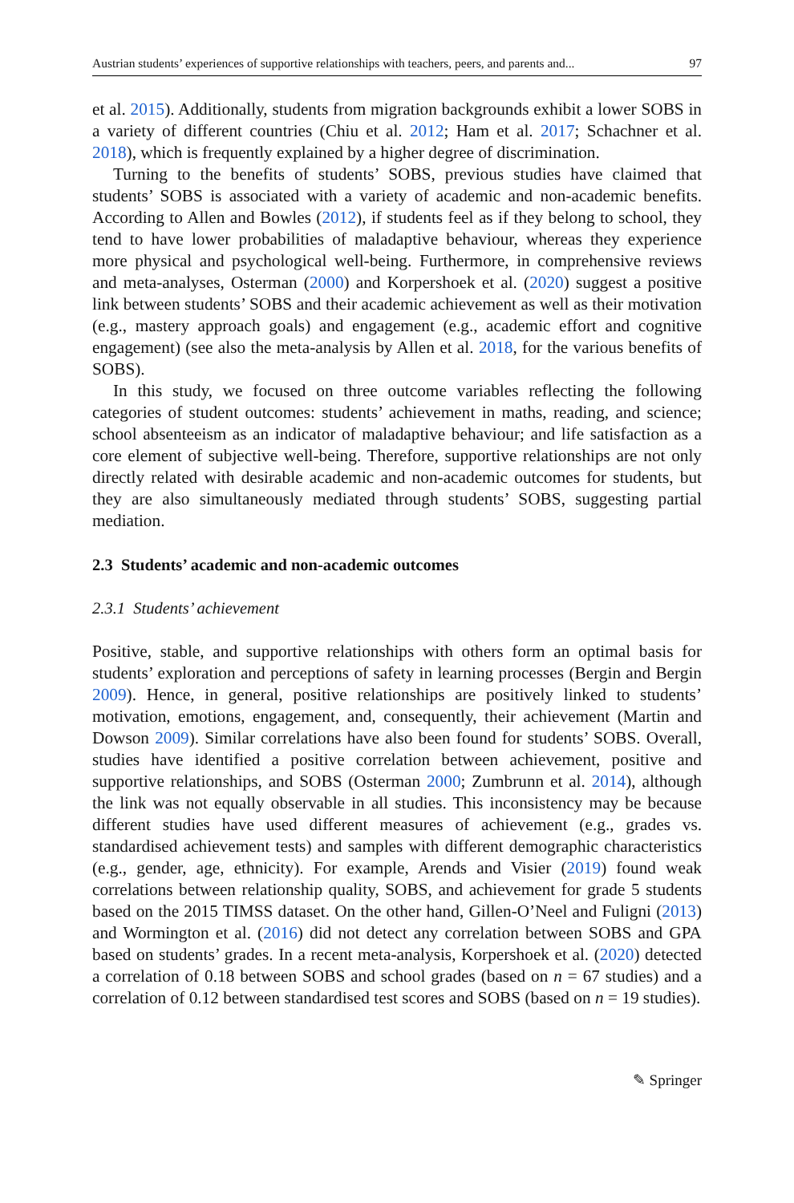Austrian students’ experiences of supportive relationships with teachers, peers, and parents and... 97
et al. 2015). Additionally, students from migration backgrounds exhibit a lower SOBS in a variety of different countries (Chiu et al. 2012; Ham et al. 2017; Schachner et al. 2018), which is frequently explained by a higher degree of discrimination.
Turning to the benefits of students’ SOBS, previous studies have claimed that students’ SOBS is associated with a variety of academic and non-academic benefits. According to Allen and Bowles (2012), if students feel as if they belong to school, they tend to have lower probabilities of maladaptive behaviour, whereas they experience more physical and psychological well-being. Furthermore, in comprehensive reviews and meta-analyses, Osterman (2000) and Korpershoek et al. (2020) suggest a positive link between students’ SOBS and their academic achievement as well as their motivation (e.g., mastery approach goals) and engagement (e.g., academic effort and cognitive engagement) (see also the meta-analysis by Allen et al. 2018, for the various benefits of SOBS).
In this study, we focused on three outcome variables reflecting the following categories of student outcomes: students’ achievement in maths, reading, and science; school absenteeism as an indicator of maladaptive behaviour; and life satisfaction as a core element of subjective well-being. Therefore, supportive relationships are not only directly related with desirable academic and non-academic outcomes for students, but they are also simultaneously mediated through students’ SOBS, suggesting partial mediation.
2.3 Students’ academic and non-academic outcomes
2.3.1 Students’ achievement
Positive, stable, and supportive relationships with others form an optimal basis for students’ exploration and perceptions of safety in learning processes (Bergin and Bergin 2009). Hence, in general, positive relationships are positively linked to students’ motivation, emotions, engagement, and, consequently, their achievement (Martin and Dowson 2009). Similar correlations have also been found for students’ SOBS. Overall, studies have identified a positive correlation between achievement, positive and supportive relationships, and SOBS (Osterman 2000; Zumbrunn et al. 2014), although the link was not equally observable in all studies. This inconsistency may be because different studies have used different measures of achievement (e.g., grades vs. standardised achievement tests) and samples with different demographic characteristics (e.g., gender, age, ethnicity). For example, Arends and Visier (2019) found weak correlations between relationship quality, SOBS, and achievement for grade 5 students based on the 2015 TIMSS dataset. On the other hand, Gillen-O’Neel and Fuligni (2013) and Wormington et al. (2016) did not detect any correlation between SOBS and GPA based on students’ grades. In a recent meta-analysis, Korpershoek et al. (2020) detected a correlation of 0.18 between SOBS and school grades (based on n = 67 studies) and a correlation of 0.12 between standardised test scores and SOBS (based on n = 19 studies).
✎ Springer